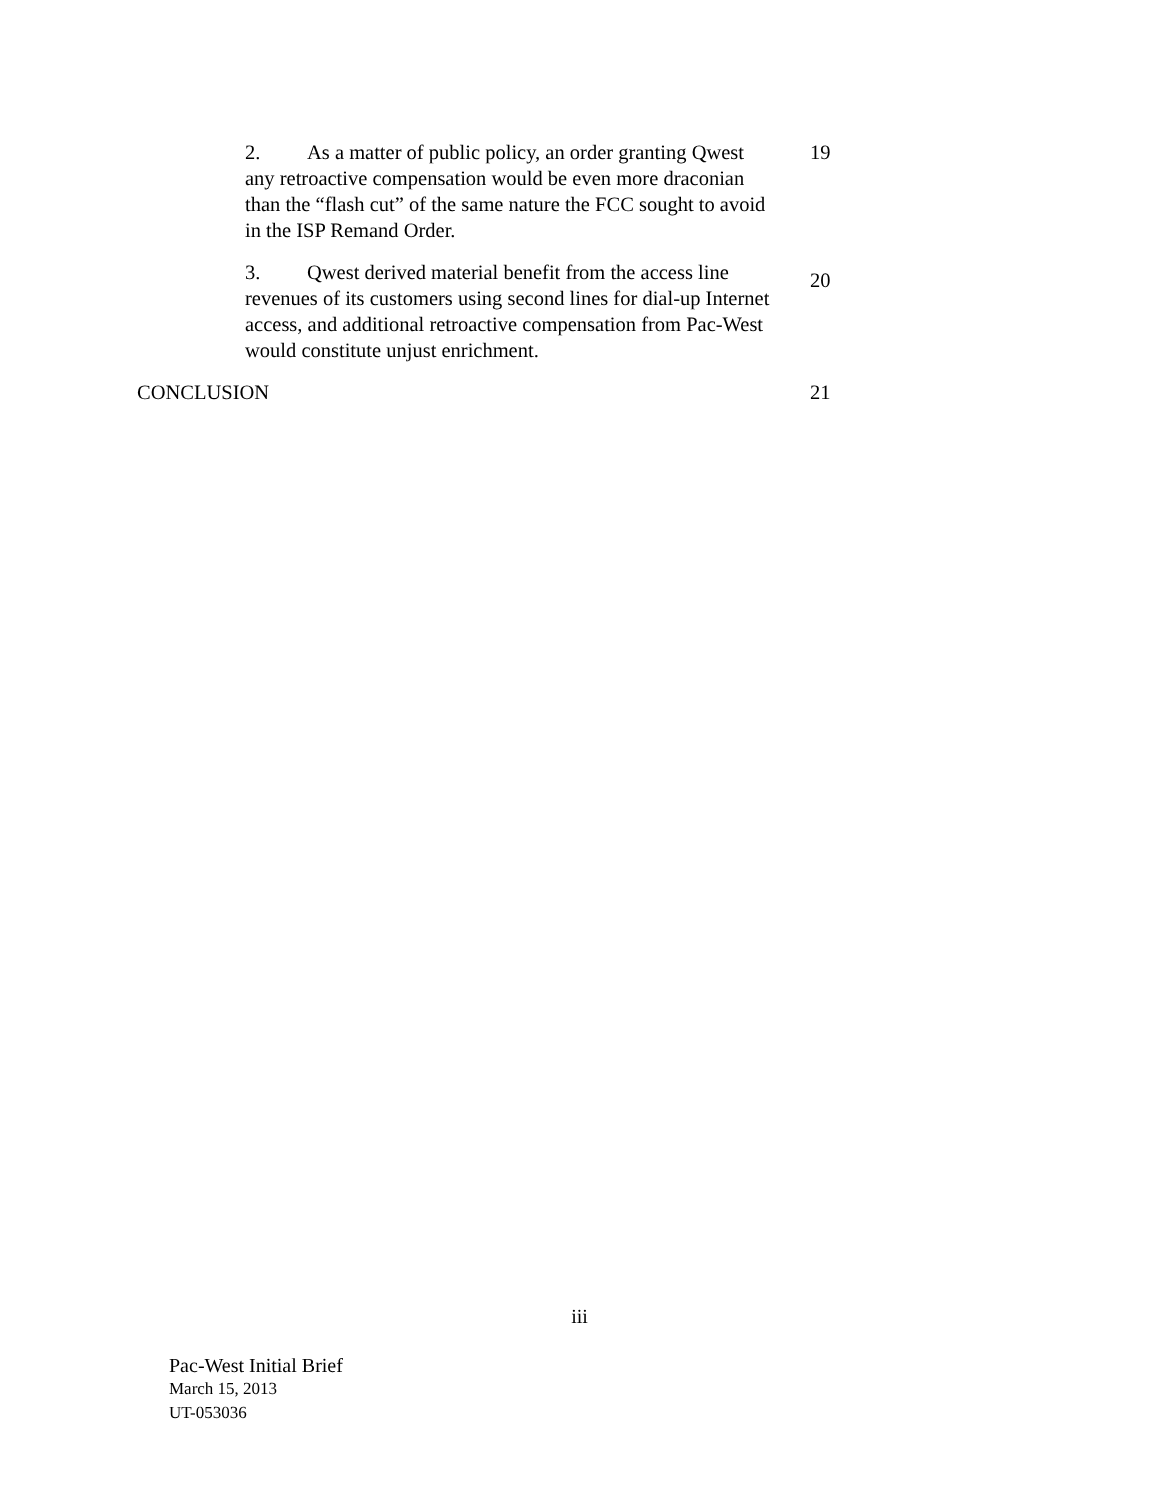2. As a matter of public policy, an order granting Qwest any retroactive compensation would be even more draconian than the “flash cut” of the same nature the FCC sought to avoid in the ISP Remand Order.
19
3. Qwest derived material benefit from the access line revenues of its customers using second lines for dial-up Internet access, and additional retroactive compensation from Pac-West would constitute unjust enrichment.
20
CONCLUSION 21
iii
Pac-West Initial Brief
March 15, 2013
UT-053036